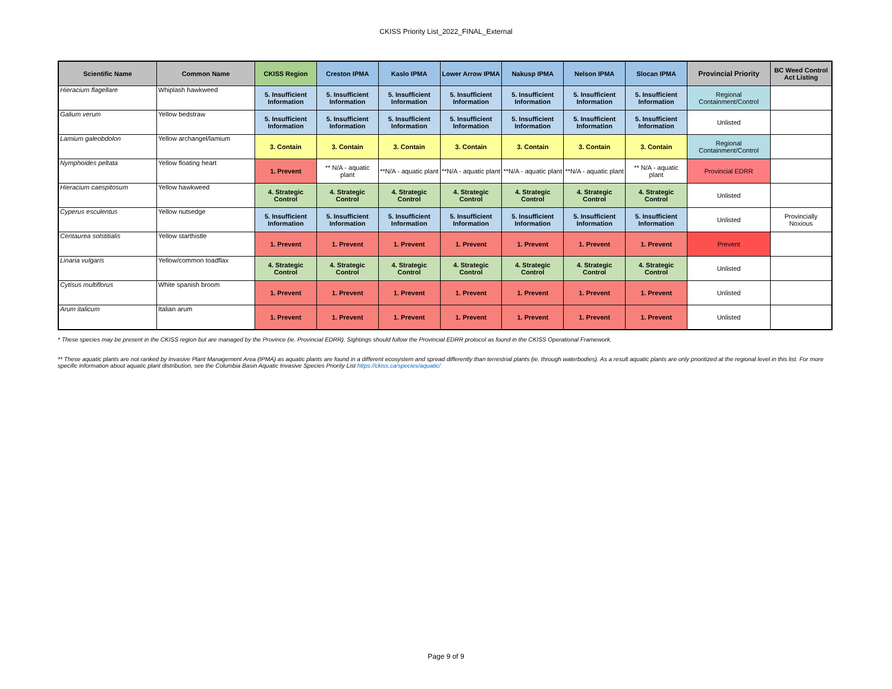CKISS Priority List_2022_FINAL_External
| Scientific Name | Common Name | CKISS Region | Creston IPMA | Kaslo IPMA | Lower Arrow IPMA | Nakusp IPMA | Nelson IPMA | Slocan IPMA | Provincial Priority | BC Weed Control Act Listing |
| --- | --- | --- | --- | --- | --- | --- | --- | --- | --- | --- |
| Hieracium flagellare | Whiplash hawkweed | 5. Insufficient Information | 5. Insufficient Information | 5. Insufficient Information | 5. Insufficient Information | 5. Insufficient Information | 5. Insufficient Information | 5. Insufficient Information | Regional Containment/Control | |
| Galium verum | Yellow bedstraw | 5. Insufficient Information | 5. Insufficient Information | 5. Insufficient Information | 5. Insufficient Information | 5. Insufficient Information | 5. Insufficient Information | 5. Insufficient Information | Unlisted | |
| Lamium galeobdolon | Yellow archangel/lamium | 3. Contain | 3. Contain | 3. Contain | 3. Contain | 3. Contain | 3. Contain | 3. Contain | Regional Containment/Control | |
| Nymphoides peltata | Yellow floating heart | 1. Prevent | ** N/A - aquatic plant | **N/A - aquatic plant | **N/A - aquatic plant | **N/A - aquatic plant | **N/A - aquatic plant | ** N/A - aquatic plant | Provincial EDRR | |
| Hieracium caespitosum | Yellow hawkweed | 4. Strategic Control | 4. Strategic Control | 4. Strategic Control | 4. Strategic Control | 4. Strategic Control | 4. Strategic Control | 4. Strategic Control | Unlisted | |
| Cyperus esculentus | Yellow nutsedge | 5. Insufficient Information | 5. Insufficient Information | 5. Insufficient Information | 5. Insufficient Information | 5. Insufficient Information | 5. Insufficient Information | 5. Insufficient Information | Unlisted | Provincially Noxious |
| Centaurea solstitialis | Yellow starthistle | 1. Prevent | 1. Prevent | 1. Prevent | 1. Prevent | 1. Prevent | 1. Prevent | 1. Prevent | Prevent | |
| Linaria vulgaris | Yellow/common toadflax | 4. Strategic Control | 4. Strategic Control | 4. Strategic Control | 4. Strategic Control | 4. Strategic Control | 4. Strategic Control | 4. Strategic Control | Unlisted | |
| Cytisus multiflorus | White spanish broom | 1. Prevent | 1. Prevent | 1. Prevent | 1. Prevent | 1. Prevent | 1. Prevent | 1. Prevent | Unlisted | |
| Arum italicum | Italian arum | 1. Prevent | 1. Prevent | 1. Prevent | 1. Prevent | 1. Prevent | 1. Prevent | 1. Prevent | Unlisted | |
* These species may be present in the CKISS region but are managed by the Province (ie. Provincial EDRR). Sightings should follow the Provincial EDRR protocol as found in the CKISS Operational Framework.
** These aquatic plants are not ranked by Invasive Plant Management Area (IPMA) as aquatic plants are found in a different ecosystem and spread differently than terrestrial plants (ie. through waterbodies). As a result aquatic plants are only prioritized at the regional level in this list. For more specific information about aquatic plant distribution, see the Columbia Basin Aquatic Invasive Species Priority List https://ckiss.ca/species/aquatic/
Page 9 of 9